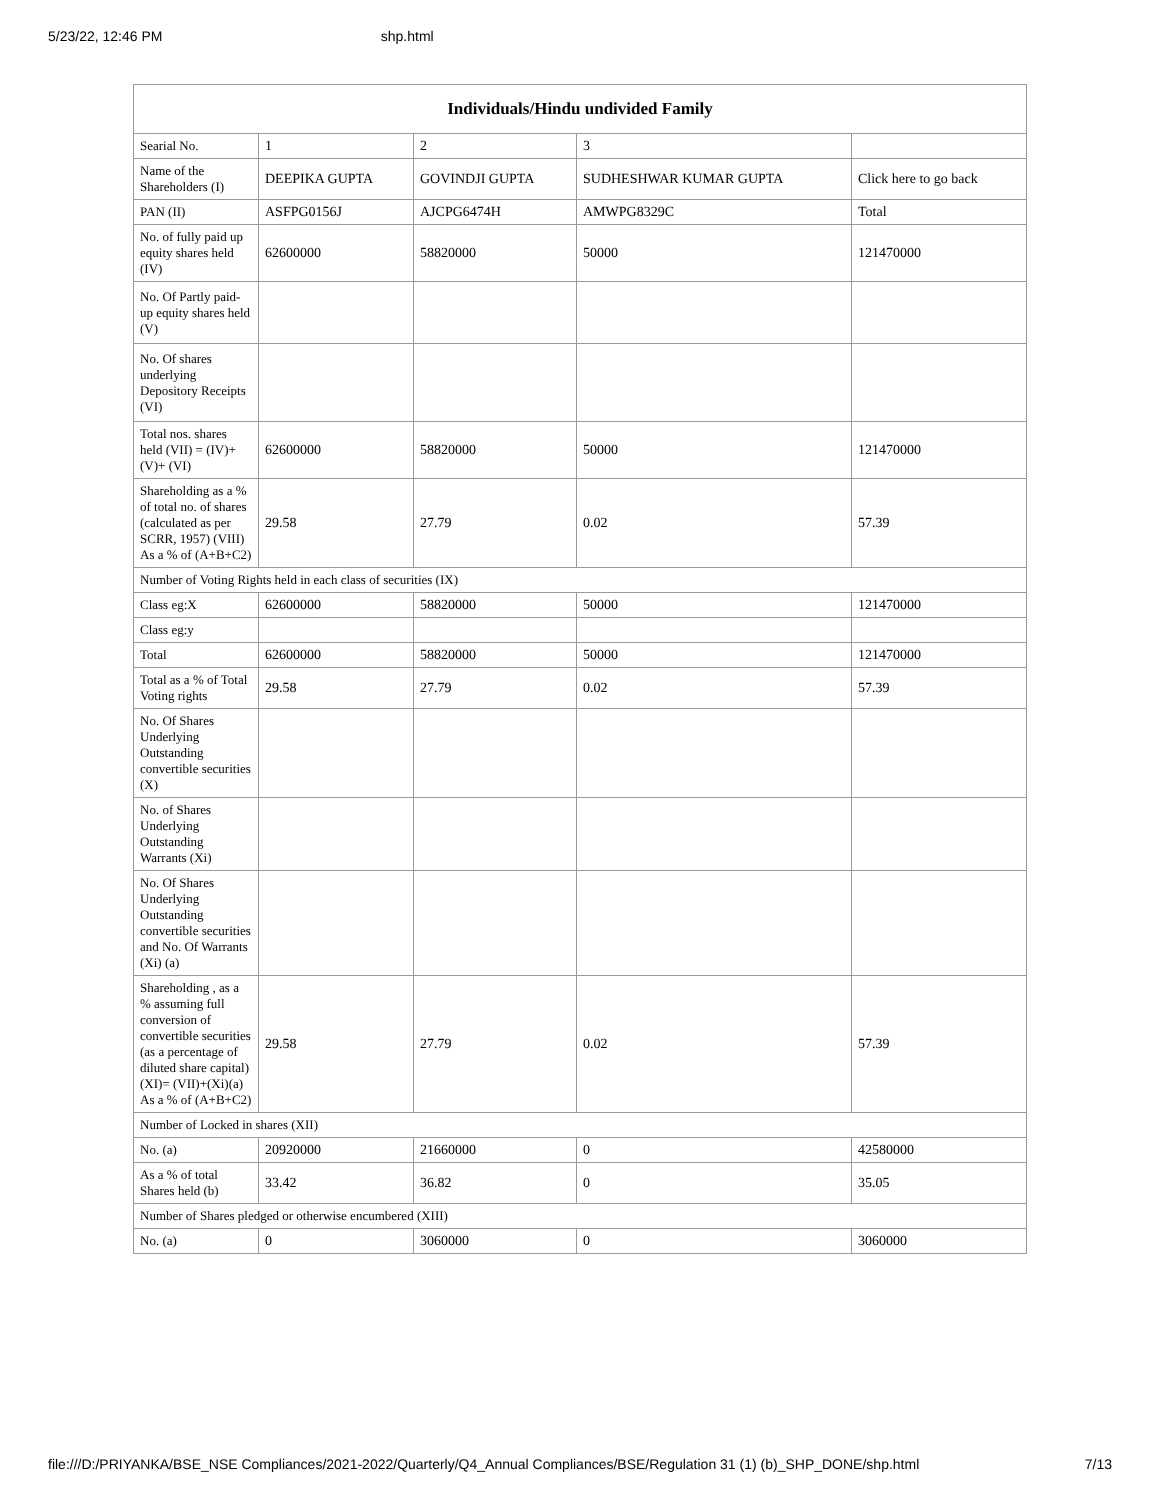5/23/22, 12:46 PM shp.html
| Individuals/Hindu undivided Family | | | | |
| --- | --- | --- | --- | --- |
| Searial No. | 1 | 2 | 3 | |
| Name of the Shareholders (I) | DEEPIKA GUPTA | GOVINDJI GUPTA | SUDHESHWAR KUMAR GUPTA | Click here to go back |
| PAN (II) | ASFPG0156J | AJCPG6474H | AMWPG8329C | Total |
| No. of fully paid up equity shares held (IV) | 62600000 | 58820000 | 50000 | 121470000 |
| No. Of Partly paid-up equity shares held (V) | | | | |
| No. Of shares underlying Depository Receipts (VI) | | | | |
| Total nos. shares held (VII) = (IV)+(V)+ (VI) | 62600000 | 58820000 | 50000 | 121470000 |
| Shareholding as a % of total no. of shares (calculated as per SCRR, 1957) (VIII) As a % of (A+B+C2) | 29.58 | 27.79 | 0.02 | 57.39 |
| Number of Voting Rights held in each class of securities (IX) | | | | |
| Class eg:X | 62600000 | 58820000 | 50000 | 121470000 |
| Class eg:y | | | | |
| Total | 62600000 | 58820000 | 50000 | 121470000 |
| Total as a % of Total Voting rights | 29.58 | 27.79 | 0.02 | 57.39 |
| No. Of Shares Underlying Outstanding convertible securities (X) | | | | |
| No. of Shares Underlying Outstanding Warrants (Xi) | | | | |
| No. Of Shares Underlying Outstanding convertible securities and No. Of Warrants (Xi) (a) | | | | |
| Shareholding , as a % assuming full conversion of convertible securities (as a percentage of diluted share capital) (XI)= (VII)+(Xi)(a) As a % of (A+B+C2) | 29.58 | 27.79 | 0.02 | 57.39 |
| Number of Locked in shares (XII) | | | | |
| No. (a) | 20920000 | 21660000 | 0 | 42580000 |
| As a % of total Shares held (b) | 33.42 | 36.82 | 0 | 35.05 |
| Number of Shares pledged or otherwise encumbered (XIII) | | | | |
| No. (a) | 0 | 3060000 | 0 | 3060000 |
file:///D:/PRIYANKA/BSE_NSE Compliances/2021-2022/Quarterly/Q4_Annual Compliances/BSE/Regulation 31 (1) (b)_SHP_DONE/shp.html 7/13